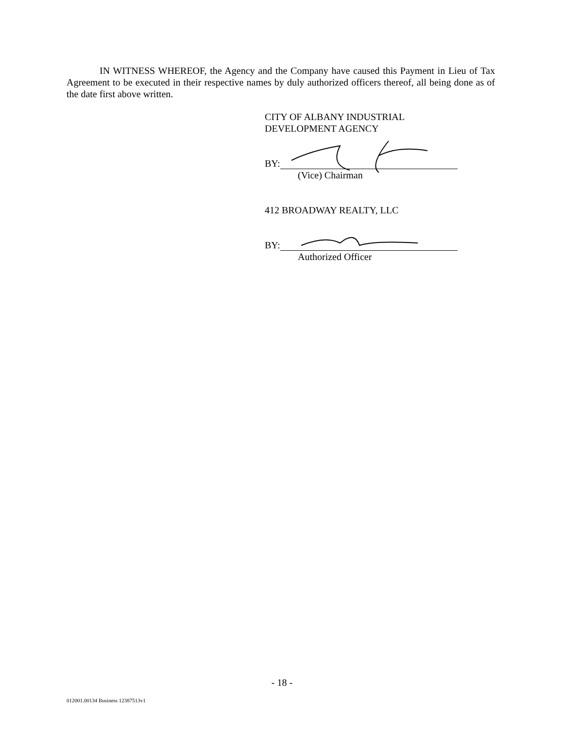IN WITNESS WHEREOF, the Agency and the Company have caused this Payment in Lieu of Tax Agreement to be executed in their respective names by duly authorized officers thereof, all being done as of the date first above written.
CITY OF ALBANY INDUSTRIAL
DEVELOPMENT AGENCY
BY:
(Vice) Chairman
412 BROADWAY REALTY, LLC
BY:
Authorized Officer
- 18 -
012001.00134 Business 12387513v1